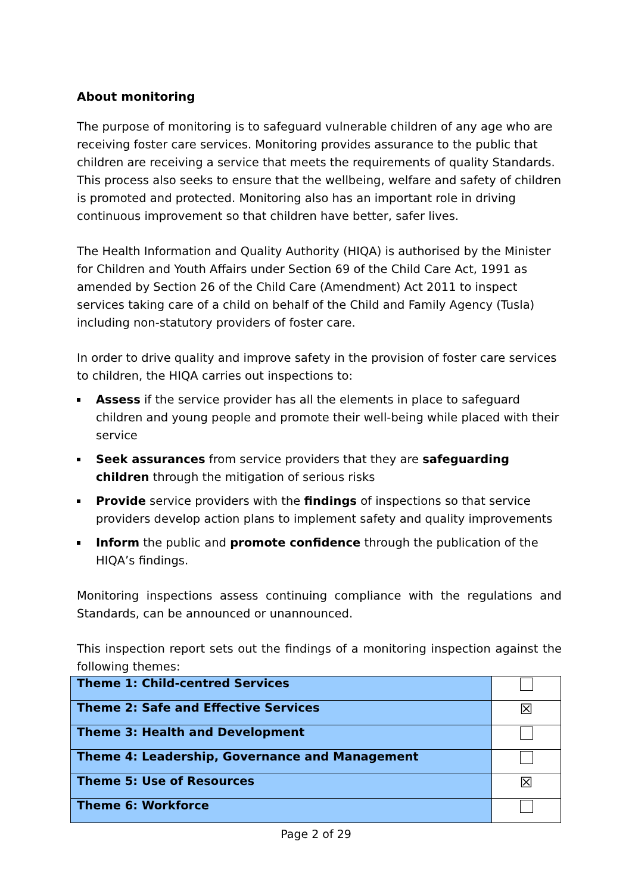About monitoring
The purpose of monitoring is to safeguard vulnerable children of any age who are receiving foster care services. Monitoring provides assurance to the public that children are receiving a service that meets the requirements of quality Standards. This process also seeks to ensure that the wellbeing, welfare and safety of children is promoted and protected. Monitoring also has an important role in driving continuous improvement so that children have better, safer lives.
The Health Information and Quality Authority (HIQA) is authorised by the Minister for Children and Youth Affairs under Section 69 of the Child Care Act, 1991 as amended by Section 26 of the Child Care (Amendment) Act 2011 to inspect services taking care of a child on behalf of the Child and Family Agency (Tusla) including non-statutory providers of foster care.
In order to drive quality and improve safety in the provision of foster care services to children, the HIQA carries out inspections to:
Assess if the service provider has all the elements in place to safeguard children and young people and promote their well-being while placed with their service
Seek assurances from service providers that they are safeguarding children through the mitigation of serious risks
Provide service providers with the findings of inspections so that service providers develop action plans to implement safety and quality improvements
Inform the public and promote confidence through the publication of the HIQA’s findings.
Monitoring inspections assess continuing compliance with the regulations and Standards, can be announced or unannounced.
This inspection report sets out the findings of a monitoring inspection against the following themes:
| Theme 1: Child-centred Services | |
| Theme 2: Safe and Effective Services | ☒ |
| Theme 3: Health and Development | |
| Theme 4: Leadership, Governance and Management | |
| Theme 5: Use of Resources | ☒ |
| Theme 6: Workforce | |
Page 2 of 29